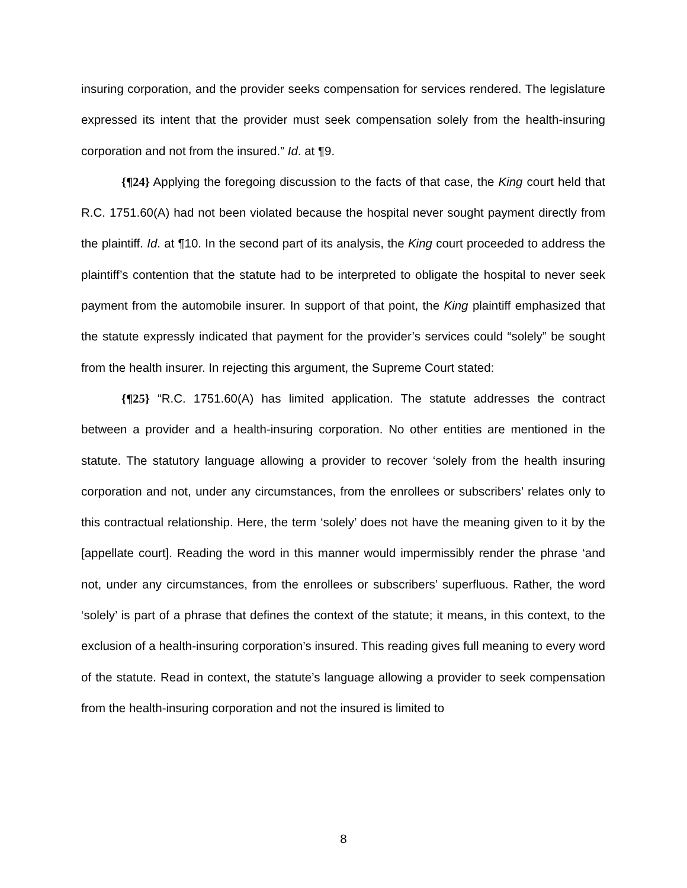insuring corporation, and the provider seeks compensation for services rendered. The legislature expressed its intent that the provider must seek compensation solely from the health-insuring corporation and not from the insured.” Id. at ¶9.
{¶24} Applying the foregoing discussion to the facts of that case, the King court held that R.C. 1751.60(A) had not been violated because the hospital never sought payment directly from the plaintiff. Id. at ¶10. In the second part of its analysis, the King court proceeded to address the plaintiff’s contention that the statute had to be interpreted to obligate the hospital to never seek payment from the automobile insurer. In support of that point, the King plaintiff emphasized that the statute expressly indicated that payment for the provider’s services could “solely” be sought from the health insurer. In rejecting this argument, the Supreme Court stated:
{¶25} “R.C. 1751.60(A) has limited application. The statute addresses the contract between a provider and a health-insuring corporation. No other entities are mentioned in the statute. The statutory language allowing a provider to recover ‘solely from the health insuring corporation and not, under any circumstances, from the enrollees or subscribers’ relates only to this contractual relationship. Here, the term ‘solely’ does not have the meaning given to it by the [appellate court]. Reading the word in this manner would impermissibly render the phrase ‘and not, under any circumstances, from the enrollees or subscribers’ superfluous. Rather, the word ‘solely’ is part of a phrase that defines the context of the statute; it means, in this context, to the exclusion of a health-insuring corporation’s insured. This reading gives full meaning to every word of the statute. Read in context, the statute’s language allowing a provider to seek compensation from the health-insuring corporation and not the insured is limited to
8